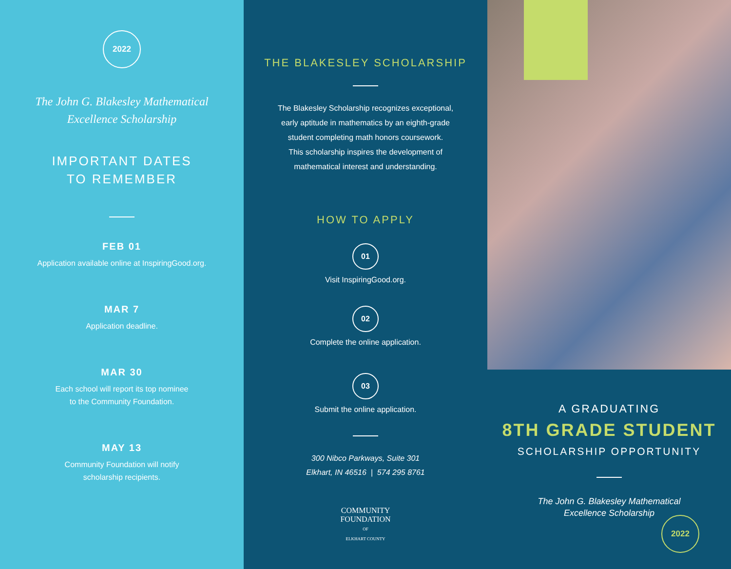2022
The John G. Blakesley Mathematical
Excellence Scholarship
IMPORTANT DATES
TO REMEMBER
FEB 01
Application available online at InspiringGood.org.
MAR 7
Application deadline.
MAR 30
Each school will report its top nominee
to the Community Foundation.
MAY 13
Community Foundation will notify
scholarship recipients.
THE BLAKESLEY SCHOLARSHIP
The Blakesley Scholarship recognizes exceptional,
early aptitude in mathematics by an eighth-grade
student completing math honors coursework.
This scholarship inspires the development of
mathematical interest and understanding.
HOW TO APPLY
01
Visit InspiringGood.org.
02
Complete the online application.
03
Submit the online application.
300 Nibco Parkways, Suite 301
Elkhart, IN 46516 | 574 295 8761
COMMUNITY
FOUNDATION
OF
ELKHART COUNTY
A GRADUATING
8TH GRADE STUDENT
SCHOLARSHIP OPPORTUNITY
The John G. Blakesley Mathematical
Excellence Scholarship
2022